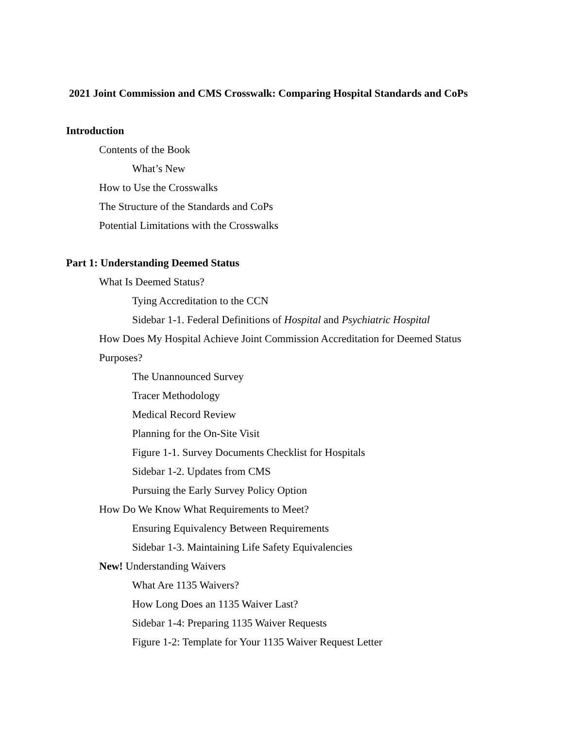2021 Joint Commission and CMS Crosswalk: Comparing Hospital Standards and CoPs
Introduction
Contents of the Book
What’s New
How to Use the Crosswalks
The Structure of the Standards and CoPs
Potential Limitations with the Crosswalks
Part 1: Understanding Deemed Status
What Is Deemed Status?
Tying Accreditation to the CCN
Sidebar 1-1. Federal Definitions of Hospital and Psychiatric Hospital
How Does My Hospital Achieve Joint Commission Accreditation for Deemed Status
Purposes?
The Unannounced Survey
Tracer Methodology
Medical Record Review
Planning for the On-Site Visit
Figure 1-1. Survey Documents Checklist for Hospitals
Sidebar 1-2. Updates from CMS
Pursuing the Early Survey Policy Option
How Do We Know What Requirements to Meet?
Ensuring Equivalency Between Requirements
Sidebar 1-3. Maintaining Life Safety Equivalencies
New! Understanding Waivers
What Are 1135 Waivers?
How Long Does an 1135 Waiver Last?
Sidebar 1-4: Preparing 1135 Waiver Requests
Figure 1-2: Template for Your 1135 Waiver Request Letter